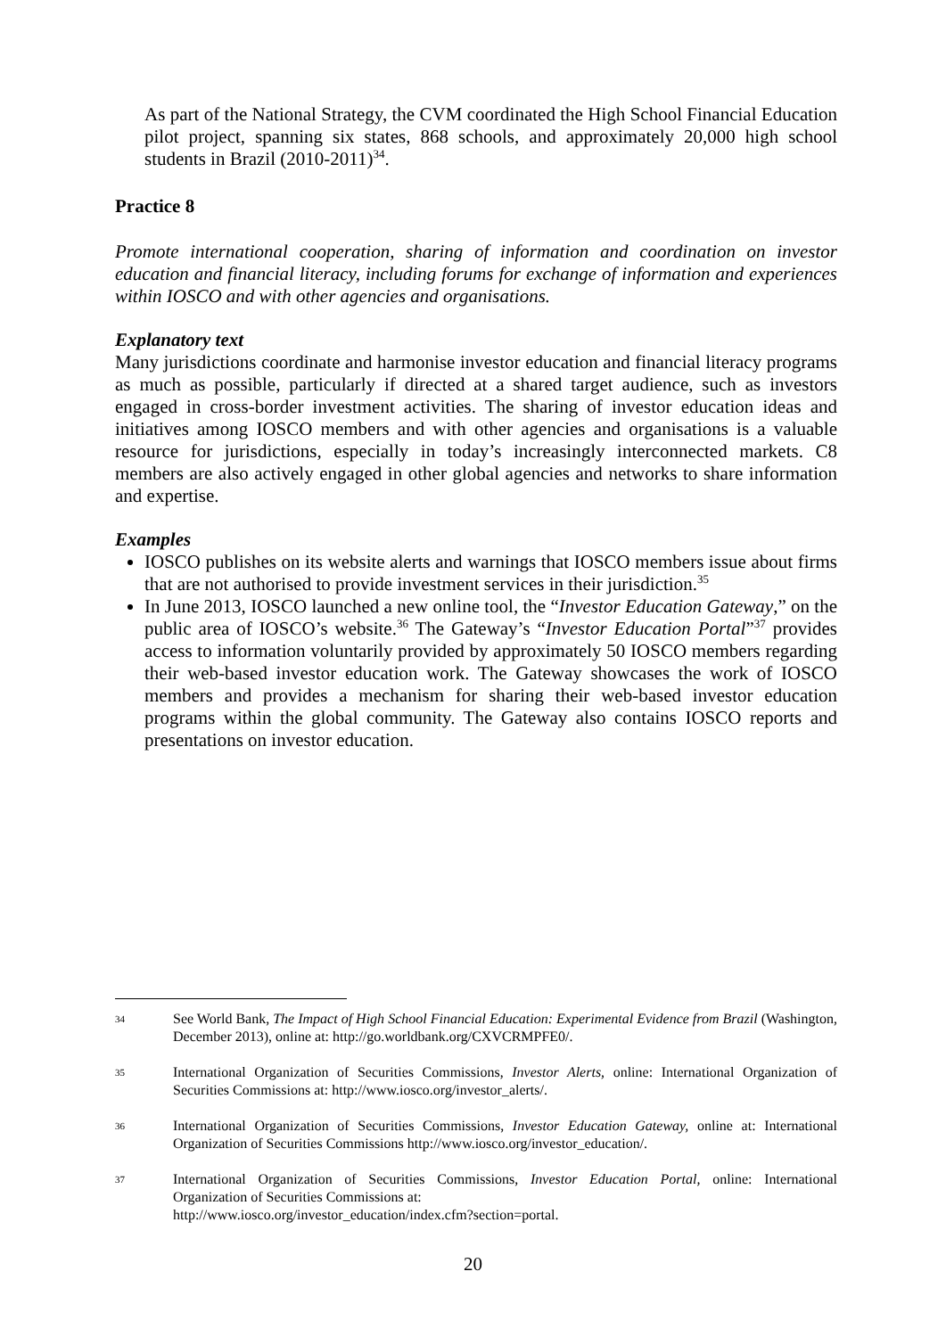As part of the National Strategy, the CVM coordinated the High School Financial Education pilot project, spanning six states, 868 schools, and approximately 20,000 high school students in Brazil (2010-2011)<sup>34</sup>.
Practice 8
Promote international cooperation, sharing of information and coordination on investor education and financial literacy, including forums for exchange of information and experiences within IOSCO and with other agencies and organisations.
Explanatory text
Many jurisdictions coordinate and harmonise investor education and financial literacy programs as much as possible, particularly if directed at a shared target audience, such as investors engaged in cross-border investment activities. The sharing of investor education ideas and initiatives among IOSCO members and with other agencies and organisations is a valuable resource for jurisdictions, especially in today’s increasingly interconnected markets. C8 members are also actively engaged in other global agencies and networks to share information and expertise.
Examples
IOSCO publishes on its website alerts and warnings that IOSCO members issue about firms that are not authorised to provide investment services in their jurisdiction.<sup>35</sup>
In June 2013, IOSCO launched a new online tool, the “Investor Education Gateway,” on the public area of IOSCO’s website.<sup>36</sup> The Gateway’s “Investor Education Portal”<sup>37</sup> provides access to information voluntarily provided by approximately 50 IOSCO members regarding their web-based investor education work. The Gateway showcases the work of IOSCO members and provides a mechanism for sharing their web-based investor education programs within the global community. The Gateway also contains IOSCO reports and presentations on investor education.
34
See World Bank, The Impact of High School Financial Education: Experimental Evidence from Brazil (Washington, December 2013), online at: http://go.worldbank.org/CXVCRMPFE0/.
35
International Organization of Securities Commissions, Investor Alerts, online: International Organization of Securities Commissions at: http://www.iosco.org/investor_alerts/.
36
International Organization of Securities Commissions, Investor Education Gateway, online at: International Organization of Securities Commissions http://www.iosco.org/investor_education/.
37
International Organization of Securities Commissions, Investor Education Portal, online: International Organization of Securities Commissions at:
http://www.iosco.org/investor_education/index.cfm?section=portal.
20